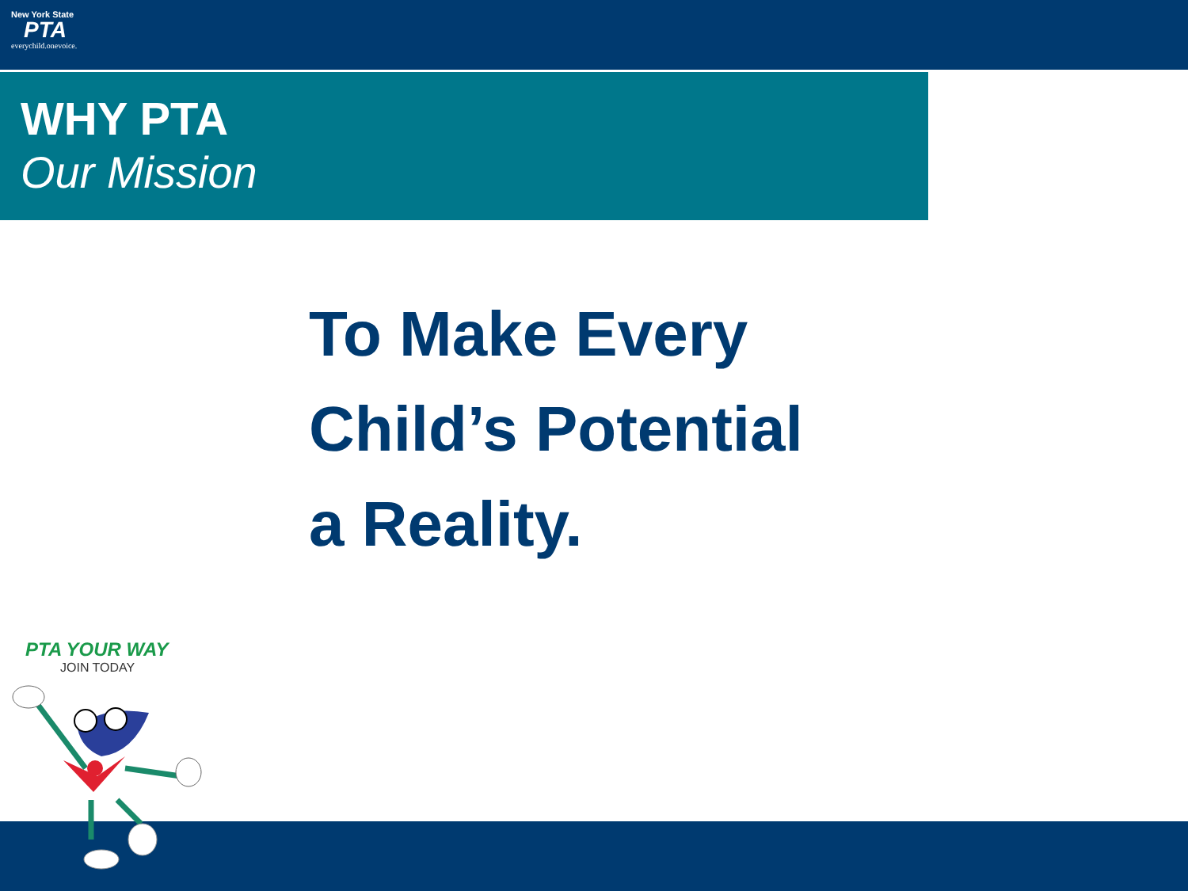New York State
PTA
everychild.onevoice.
WHY PTA
Our Mission
To Make Every
Child’s Potential
a Reality.
PTA YOUR WAY
JOIN TODAY